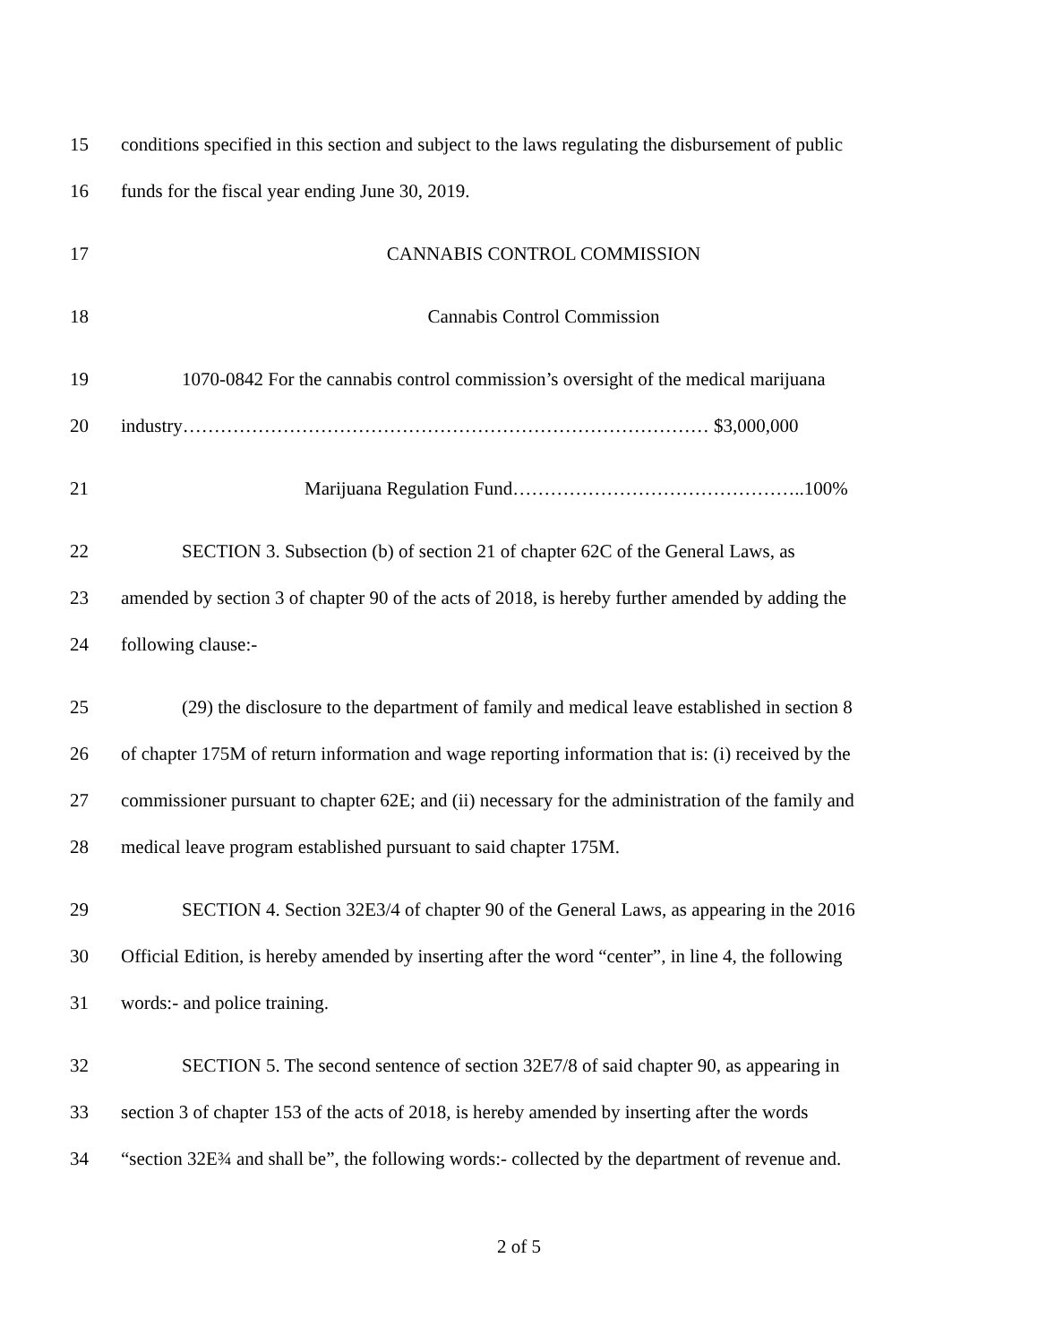15 conditions specified in this section and subject to the laws regulating the disbursement of public
16 funds for the fiscal year ending June 30, 2019.
17 CANNABIS CONTROL COMMISSION
18 Cannabis Control Commission
19 1070-0842 For the cannabis control commission’s oversight of the medical marijuana
20 industry………………………………………………………………………… $3,000,000
21 Marijuana Regulation Fund………………………………………..100%
22 SECTION 3. Subsection (b) of section 21 of chapter 62C of the General Laws, as
23 amended by section 3 of chapter 90 of the acts of 2018, is hereby further amended by adding the
24 following clause:-
25 (29) the disclosure to the department of family and medical leave established in section 8
26 of chapter 175M of return information and wage reporting information that is: (i) received by the
27 commissioner pursuant to chapter 62E; and (ii) necessary for the administration of the family and
28 medical leave program established pursuant to said chapter 175M.
29 SECTION 4. Section 32E3/4 of chapter 90 of the General Laws, as appearing in the 2016
30 Official Edition, is hereby amended by inserting after the word “center”, in line 4, the following
31 words:- and police training.
32 SECTION 5. The second sentence of section 32E7/8 of said chapter 90, as appearing in
33 section 3 of chapter 153 of the acts of 2018, is hereby amended by inserting after the words
34 “section 32E¾ and shall be”, the following words:- collected by the department of revenue and.
2 of 5